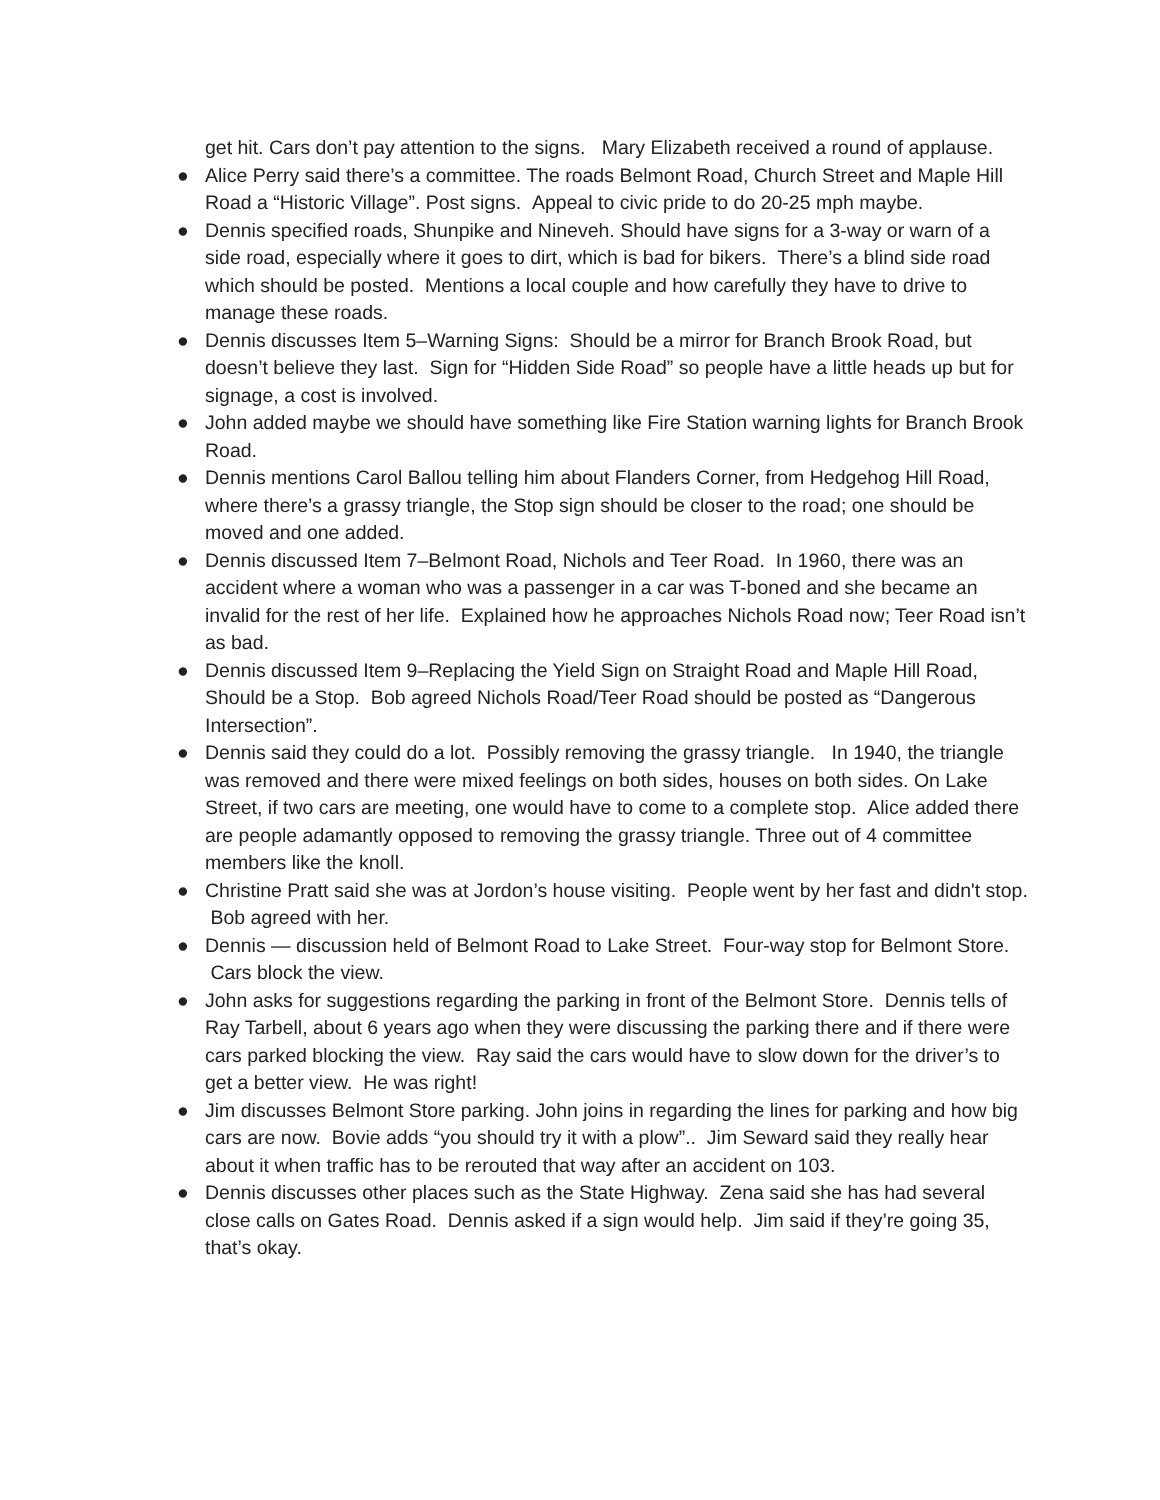get hit. Cars don’t pay attention to the signs. Mary Elizabeth received a round of applause.
● Alice Perry said there’s a committee. The roads Belmont Road, Church Street and Maple Hill Road a “Historic Village”. Post signs. Appeal to civic pride to do 20-25 mph maybe.
● Dennis specified roads, Shunpike and Nineveh. Should have signs for a 3-way or warn of a side road, especially where it goes to dirt, which is bad for bikers. There’s a blind side road which should be posted. Mentions a local couple and how carefully they have to drive to manage these roads.
● Dennis discusses Item 5–Warning Signs: Should be a mirror for Branch Brook Road, but doesn’t believe they last. Sign for “Hidden Side Road” so people have a little heads up but for signage, a cost is involved.
● John added maybe we should have something like Fire Station warning lights for Branch Brook Road.
● Dennis mentions Carol Ballou telling him about Flanders Corner, from Hedgehog Hill Road, where there’s a grassy triangle, the Stop sign should be closer to the road; one should be moved and one added.
● Dennis discussed Item 7–Belmont Road, Nichols and Teer Road. In 1960, there was an accident where a woman who was a passenger in a car was T-boned and she became an invalid for the rest of her life. Explained how he approaches Nichols Road now; Teer Road isn’t as bad.
● Dennis discussed Item 9–Replacing the Yield Sign on Straight Road and Maple Hill Road, Should be a Stop. Bob agreed Nichols Road/Teer Road should be posted as “Dangerous Intersection”.
● Dennis said they could do a lot. Possibly removing the grassy triangle. In 1940, the triangle was removed and there were mixed feelings on both sides, houses on both sides. On Lake Street, if two cars are meeting, one would have to come to a complete stop. Alice added there are people adamantly opposed to removing the grassy triangle. Three out of 4 committee members like the knoll.
● Christine Pratt said she was at Jordon’s house visiting. People went by her fast and didn't stop. Bob agreed with her.
● Dennis — discussion held of Belmont Road to Lake Street. Four-way stop for Belmont Store. Cars block the view.
● John asks for suggestions regarding the parking in front of the Belmont Store. Dennis tells of Ray Tarbell, about 6 years ago when they were discussing the parking there and if there were cars parked blocking the view. Ray said the cars would have to slow down for the driver’s to get a better view. He was right!
● Jim discusses Belmont Store parking. John joins in regarding the lines for parking and how big cars are now. Bovie adds “you should try it with a plow”.. Jim Seward said they really hear about it when traffic has to be rerouted that way after an accident on 103.
● Dennis discusses other places such as the State Highway. Zena said she has had several close calls on Gates Road. Dennis asked if a sign would help. Jim said if they’re going 35, that’s okay.